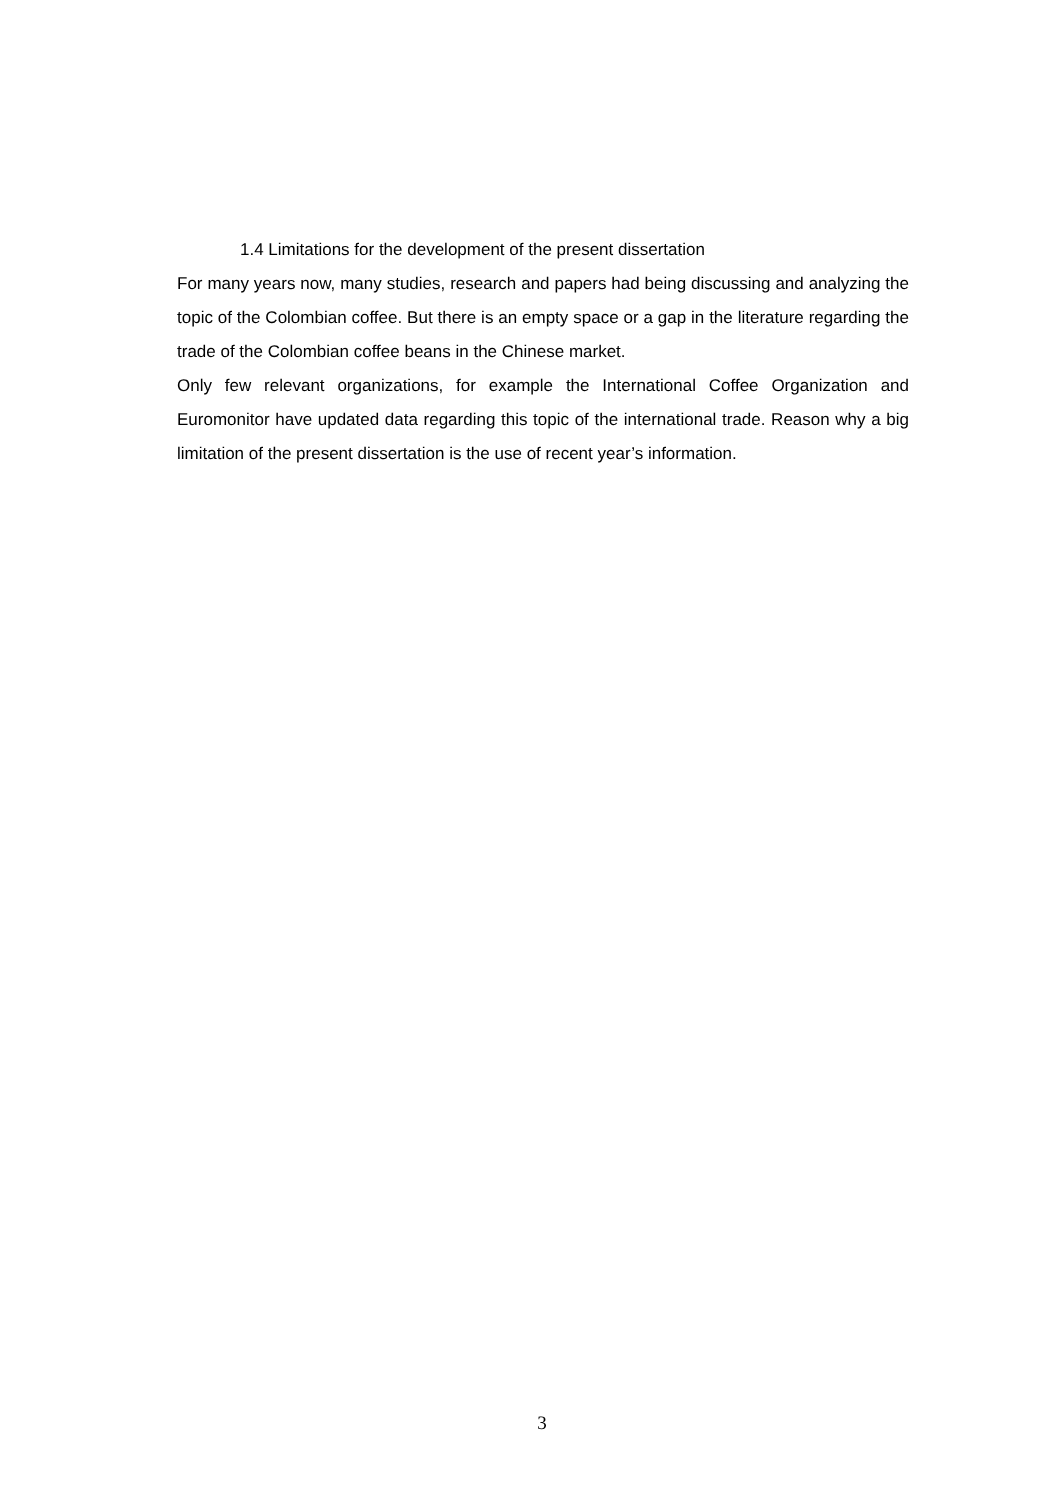1.4 Limitations for the development of the present dissertation
For many years now, many studies, research and papers had being discussing and analyzing the topic of the Colombian coffee. But there is an empty space or a gap in the literature regarding the trade of the Colombian coffee beans in the Chinese market.
Only few relevant organizations, for example the International Coffee Organization and Euromonitor have updated data regarding this topic of the international trade. Reason why a big limitation of the present dissertation is the use of recent year’s information.
3